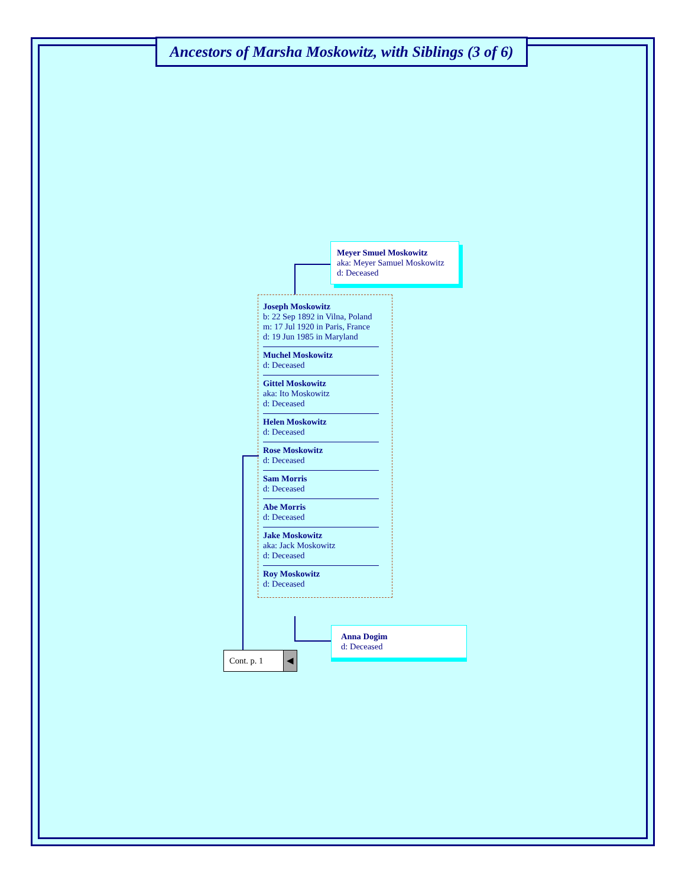Ancestors of Marsha Moskowitz, with Siblings (3 of 6)
Meyer Smuel Moskowitz
aka: Meyer Samuel Moskowitz
d: Deceased
Joseph Moskowitz
b: 22 Sep 1892 in Vilna, Poland
m: 17 Jul 1920 in Paris, France
d: 19 Jun 1985 in Maryland
Muchel Moskowitz
d: Deceased
Gittel Moskowitz
aka: Ito Moskowitz
d: Deceased
Helen Moskowitz
d: Deceased
Rose Moskowitz
d: Deceased
Sam Morris
d: Deceased
Abe Morris
d: Deceased
Jake Moskowitz
aka: Jack Moskowitz
d: Deceased
Roy Moskowitz
d: Deceased
Anna Dogim
d: Deceased
Cont. p. 1 ◀